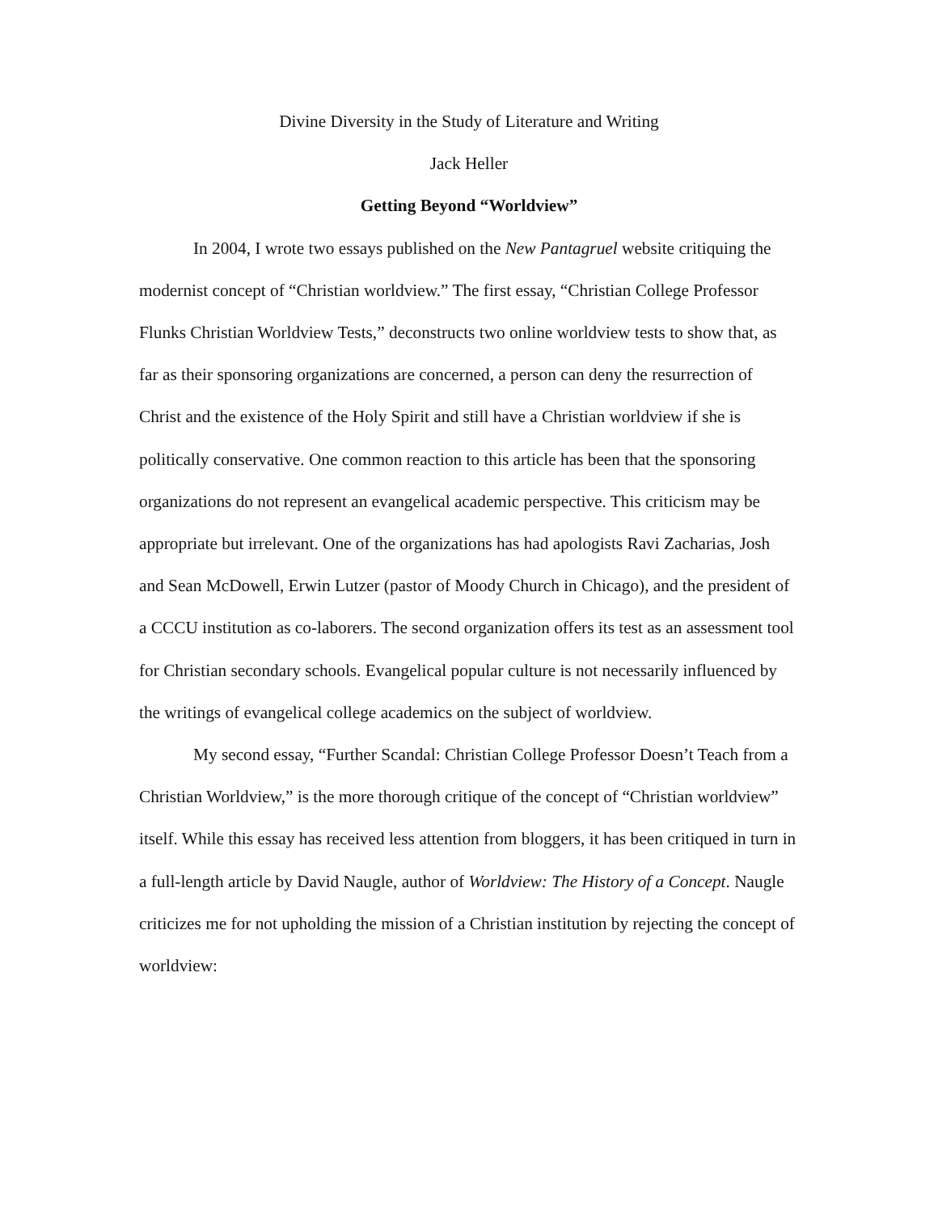Divine Diversity in the Study of Literature and Writing
Jack Heller
Getting Beyond “Worldview”
In 2004, I wrote two essays published on the New Pantagruel website critiquing the modernist concept of “Christian worldview.” The first essay, “Christian College Professor Flunks Christian Worldview Tests,” deconstructs two online worldview tests to show that, as far as their sponsoring organizations are concerned, a person can deny the resurrection of Christ and the existence of the Holy Spirit and still have a Christian worldview if she is politically conservative. One common reaction to this article has been that the sponsoring organizations do not represent an evangelical academic perspective. This criticism may be appropriate but irrelevant. One of the organizations has had apologists Ravi Zacharias, Josh and Sean McDowell, Erwin Lutzer (pastor of Moody Church in Chicago), and the president of a CCCU institution as co-laborers. The second organization offers its test as an assessment tool for Christian secondary schools. Evangelical popular culture is not necessarily influenced by the writings of evangelical college academics on the subject of worldview.
My second essay, “Further Scandal: Christian College Professor Doesn’t Teach from a Christian Worldview,” is the more thorough critique of the concept of “Christian worldview” itself. While this essay has received less attention from bloggers, it has been critiqued in turn in a full-length article by David Naugle, author of Worldview: The History of a Concept. Naugle criticizes me for not upholding the mission of a Christian institution by rejecting the concept of worldview: